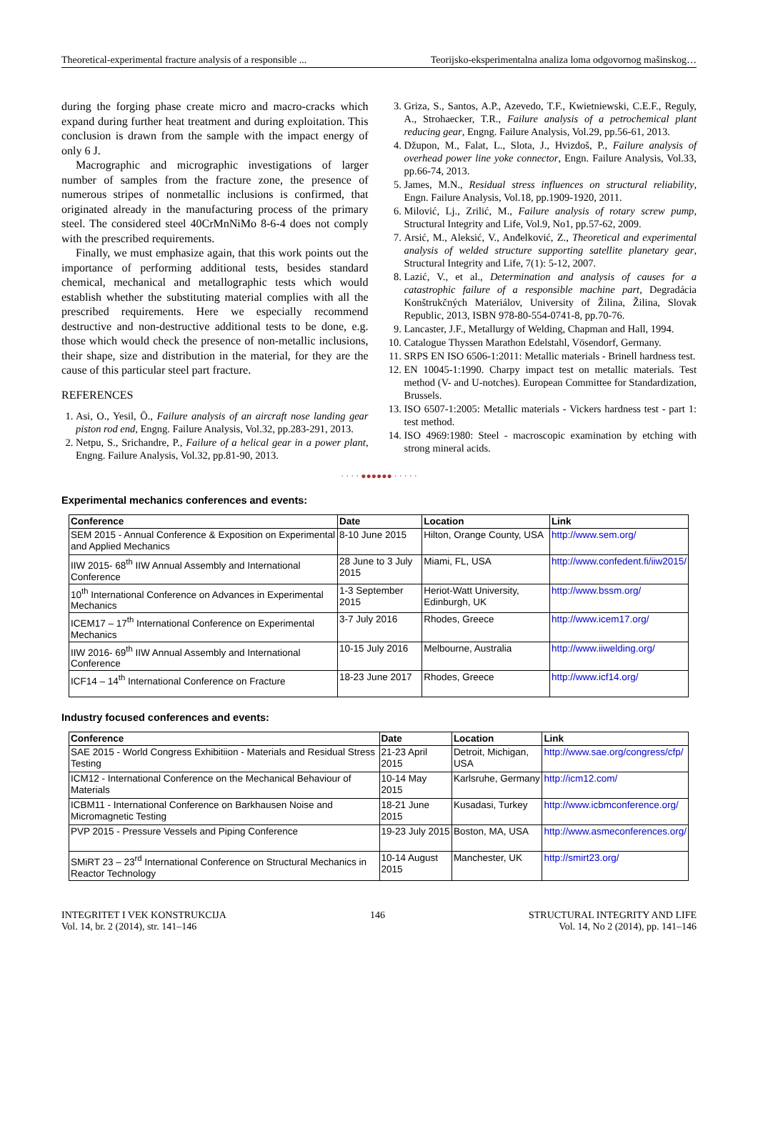Theoretical-experimental fracture analysis of a responsible ... Teorijsko-eksperimentalna analiza loma odgovornog mašinskog…
during the forging phase create micro and macro-cracks which expand during further heat treatment and during exploitation. This conclusion is drawn from the sample with the impact energy of only 6 J.
Macrographic and micrographic investigations of larger number of samples from the fracture zone, the presence of numerous stripes of nonmetallic inclusions is confirmed, that originated already in the manufacturing process of the primary steel. The considered steel 40CrMnNiMo 8-6-4 does not comply with the prescribed requirements.
Finally, we must emphasize again, that this work points out the importance of performing additional tests, besides standard chemical, mechanical and metallographic tests which would establish whether the substituting material complies with all the prescribed requirements. Here we especially recommend destructive and non-destructive additional tests to be done, e.g. those which would check the presence of non-metallic inclusions, their shape, size and distribution in the material, for they are the cause of this particular steel part fracture.
REFERENCES
1. Asi, O., Yesil, Ö., Failure analysis of an aircraft nose landing gear piston rod end, Engng. Failure Analysis, Vol.32, pp.283-291, 2013.
2. Netpu, S., Srichandre, P., Failure of a helical gear in a power plant, Engng. Failure Analysis, Vol.32, pp.81-90, 2013.
3. Griza, S., Santos, A.P., Azevedo, T.F., Kwietniewski, C.E.F., Reguly, A., Strohaecker, T.R., Failure analysis of a petrochemical plant reducing gear, Engng. Failure Analysis, Vol.29, pp.56-61, 2013.
4. Džupon, M., Falat, L., Slota, J., Hvizdoš, P., Failure analysis of overhead power line yoke connector, Engn. Failure Analysis, Vol.33, pp.66-74, 2013.
5. James, M.N., Residual stress influences on structural reliability, Engn. Failure Analysis, Vol.18, pp.1909-1920, 2011.
6. Milović, Lj., Zrilić, M., Failure analysis of rotary screw pump, Structural Integrity and Life, Vol.9, No1, pp.57-62, 2009.
7. Arsić, M., Aleksić, V., Anđelković, Z., Theoretical and experimental analysis of welded structure supporting satellite planetary gear, Structural Integrity and Life, 7(1): 5-12, 2007.
8. Lazić, V., et al., Determination and analysis of causes for a catastrophic failure of a responsible machine part, Degradácia Konštrukčných Materiálov, University of Žilina, Žilina, Slovak Republic, 2013, ISBN 978-80-554-0741-8, pp.70-76.
9. Lancaster, J.F., Metallurgy of Welding, Chapman and Hall, 1994.
10. Catalogue Thyssen Marathon Edelstahl, Vösendorf, Germany.
11. SRPS EN ISO 6506-1:2011: Metallic materials - Brinell hardness test.
12. EN 10045-1:1990. Charpy impact test on metallic materials. Test method (V- and U-notches). European Committee for Standardization, Brussels.
13. ISO 6507-1:2005: Metallic materials - Vickers hardness test - part 1: test method.
14. ISO 4969:1980: Steel - macroscopic examination by etching with strong mineral acids.
· · · · ●●●●●● · · · · ·
Experimental mechanics conferences and events:
| Conference | Date | Location | Link |
| --- | --- | --- | --- |
| SEM 2015 - Annual Conference & Exposition on Experimental and Applied Mechanics | 8-10 June 2015 | Hilton, Orange County, USA | http://www.sem.org/ |
| IIW 2015- 68<sup>th</sup> IIW Annual Assembly and International Conference | 28 June to 3 July 2015 | Miami, FL, USA | http://www.confedent.fi/iiw2015/ |
| 10<sup>th</sup> International Conference on Advances in Experimental Mechanics | 1-3 September 2015 | Heriot-Watt University, Edinburgh, UK | http://www.bssm.org/ |
| ICEM17 – 17<sup>th</sup> International Conference on Experimental Mechanics | 3-7 July 2016 | Rhodes, Greece | http://www.icem17.org/ |
| IIW 2016- 69<sup>th</sup> IIW Annual Assembly and International Conference | 10-15 July 2016 | Melbourne, Australia | http://www.iiwelding.org/ |
| ICF14 – 14<sup>th</sup> International Conference on Fracture | 18-23 June 2017 | Rhodes, Greece | http://www.icf14.org/ |
Industry focused conferences and events:
| Conference | Date | Location | Link |
| --- | --- | --- | --- |
| SAE 2015 - World Congress Exhibitiion - Materials and Residual Stress Testing | 21-23 April 2015 | Detroit, Michigan, USA | http://www.sae.org/congress/cfp/ |
| ICM12 - International Conference on the Mechanical Behaviour of Materials | 10-14 May 2015 | Karlsruhe, Germany | http://icm12.com/ |
| ICBM11 - International Conference on Barkhausen Noise and Micromagnetic Testing | 18-21 June 2015 | Kusadasi, Turkey | http://www.icbmconference.org/ |
| PVP 2015 - Pressure Vessels and Piping Conference | 19-23 July 2015 | Boston, MA, USA | http://www.asmeconferences.org/ |
| SMiRT 23 – 23<sup>rd</sup> International Conference on Structural Mechanics in Reactor Technology | 10-14 August 2015 | Manchester, UK | http://smirt23.org/ |
INTEGRITET I VEK KONSTRUKCIJA
Vol. 14, br. 2 (2014), str. 141–146 146 STRUCTURAL INTEGRITY AND LIFE
Vol. 14, No 2 (2014), pp. 141–146